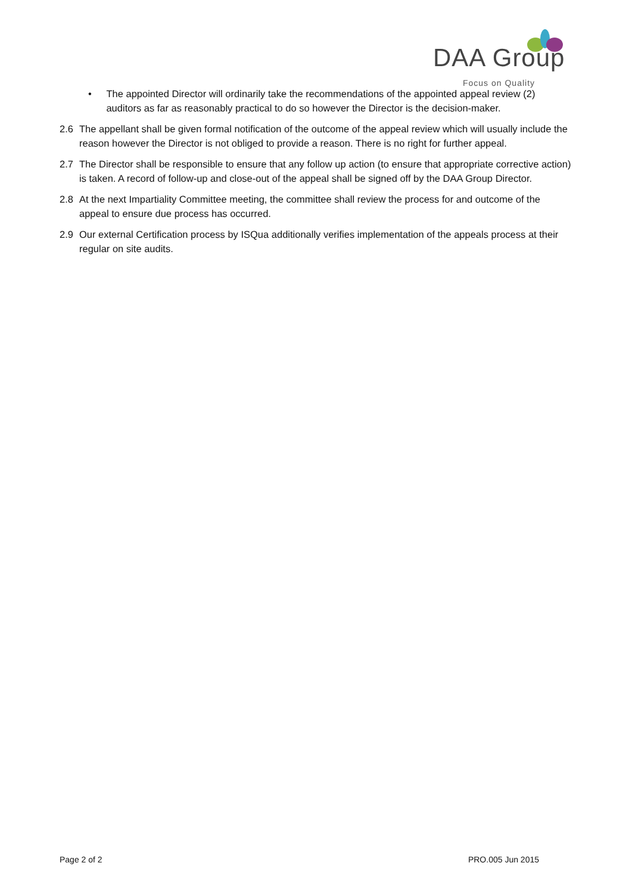DAA Group Focus on Quality
• The appointed Director will ordinarily take the recommendations of the appointed appeal review (2) auditors as far as reasonably practical to do so however the Director is the decision-maker.
2.6 The appellant shall be given formal notification of the outcome of the appeal review which will usually include the reason however the Director is not obliged to provide a reason. There is no right for further appeal.
2.7 The Director shall be responsible to ensure that any follow up action (to ensure that appropriate corrective action) is taken. A record of follow-up and close-out of the appeal shall be signed off by the DAA Group Director.
2.8 At the next Impartiality Committee meeting, the committee shall review the process for and outcome of the appeal to ensure due process has occurred.
2.9 Our external Certification process by ISQua additionally verifies implementation of the appeals process at their regular on site audits.
Page 2 of 2 PRO.005 Jun 2015